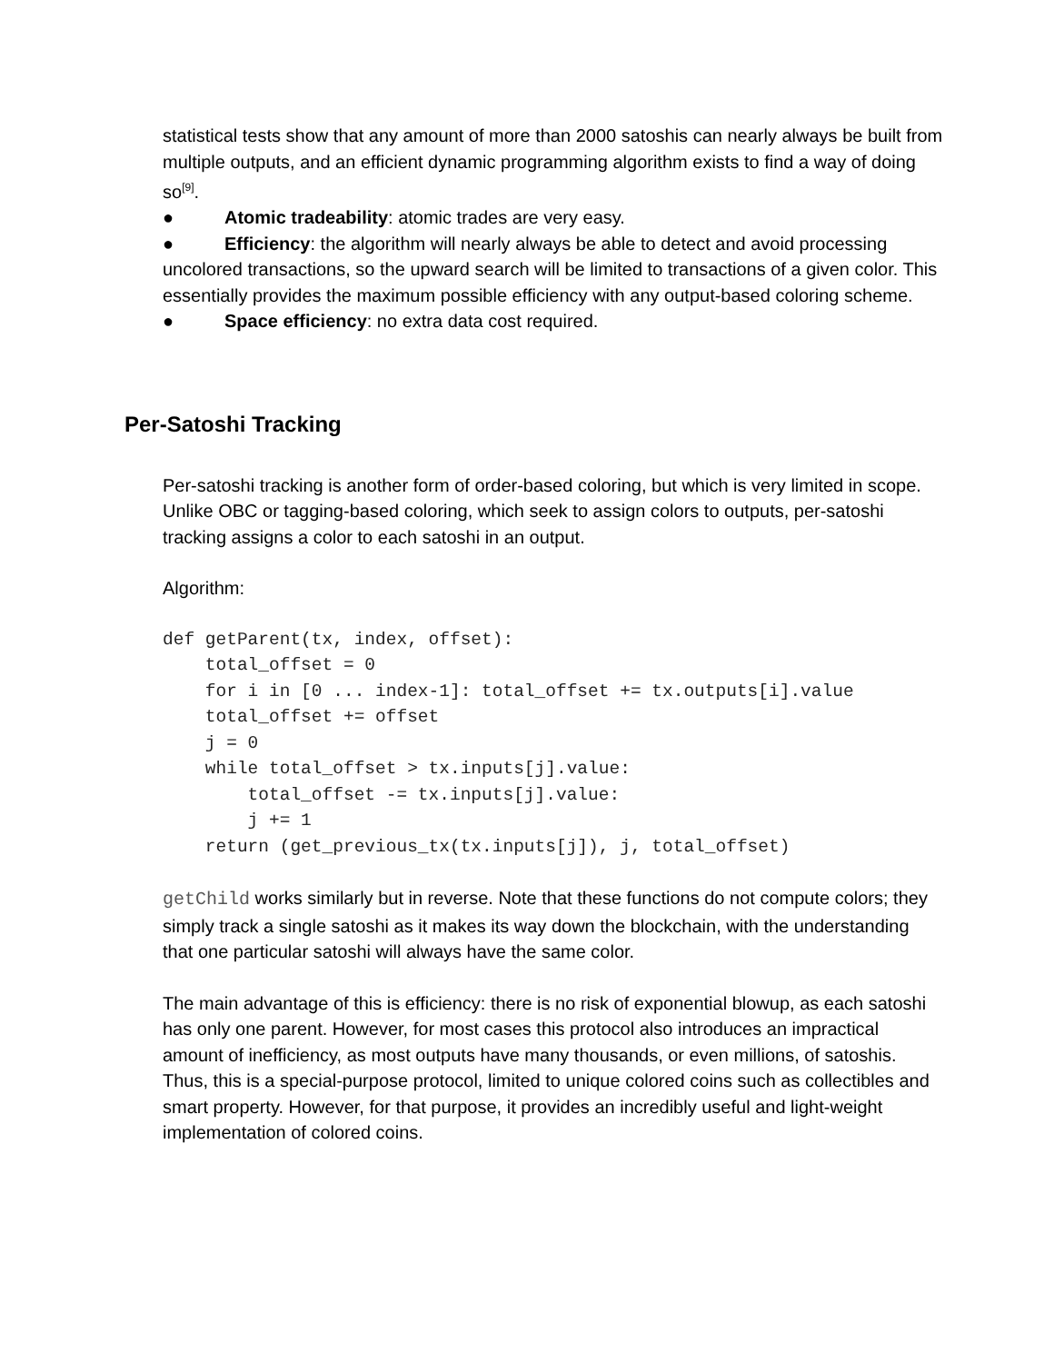statistical tests show that any amount of more than 2000 satoshis can nearly always be built from multiple outputs, and an efficient dynamic programming algorithm exists to find a way of doing so<sup>[9]</sup>.
● Atomic tradeability: atomic trades are very easy.
● Efficiency: the algorithm will nearly always be able to detect and avoid processing uncolored transactions, so the upward search will be limited to transactions of a given color. This essentially provides the maximum possible efficiency with any output-based coloring scheme.
● Space efficiency: no extra data cost required.
Per-Satoshi Tracking
Per-satoshi tracking is another form of order-based coloring, but which is very limited in scope. Unlike OBC or tagging-based coloring, which seek to assign colors to outputs, per-satoshi tracking assigns a color to each satoshi in an output.
Algorithm:
def getParent(tx, index, offset):
    total_offset = 0
    for i in [0 ... index-1]: total_offset += tx.outputs[i].value
    total_offset += offset
    j = 0
    while total_offset > tx.inputs[j].value:
        total_offset -= tx.inputs[j].value:
        j += 1
    return (get_previous_tx(tx.inputs[j]), j, total_offset)
getChild works similarly but in reverse. Note that these functions do not compute colors; they simply track a single satoshi as it makes its way down the blockchain, with the understanding that one particular satoshi will always have the same color.
The main advantage of this is efficiency: there is no risk of exponential blowup, as each satoshi has only one parent. However, for most cases this protocol also introduces an impractical amount of inefficiency, as most outputs have many thousands, or even millions, of satoshis. Thus, this is a special-purpose protocol, limited to unique colored coins such as collectibles and smart property. However, for that purpose, it provides an incredibly useful and light-weight implementation of colored coins.